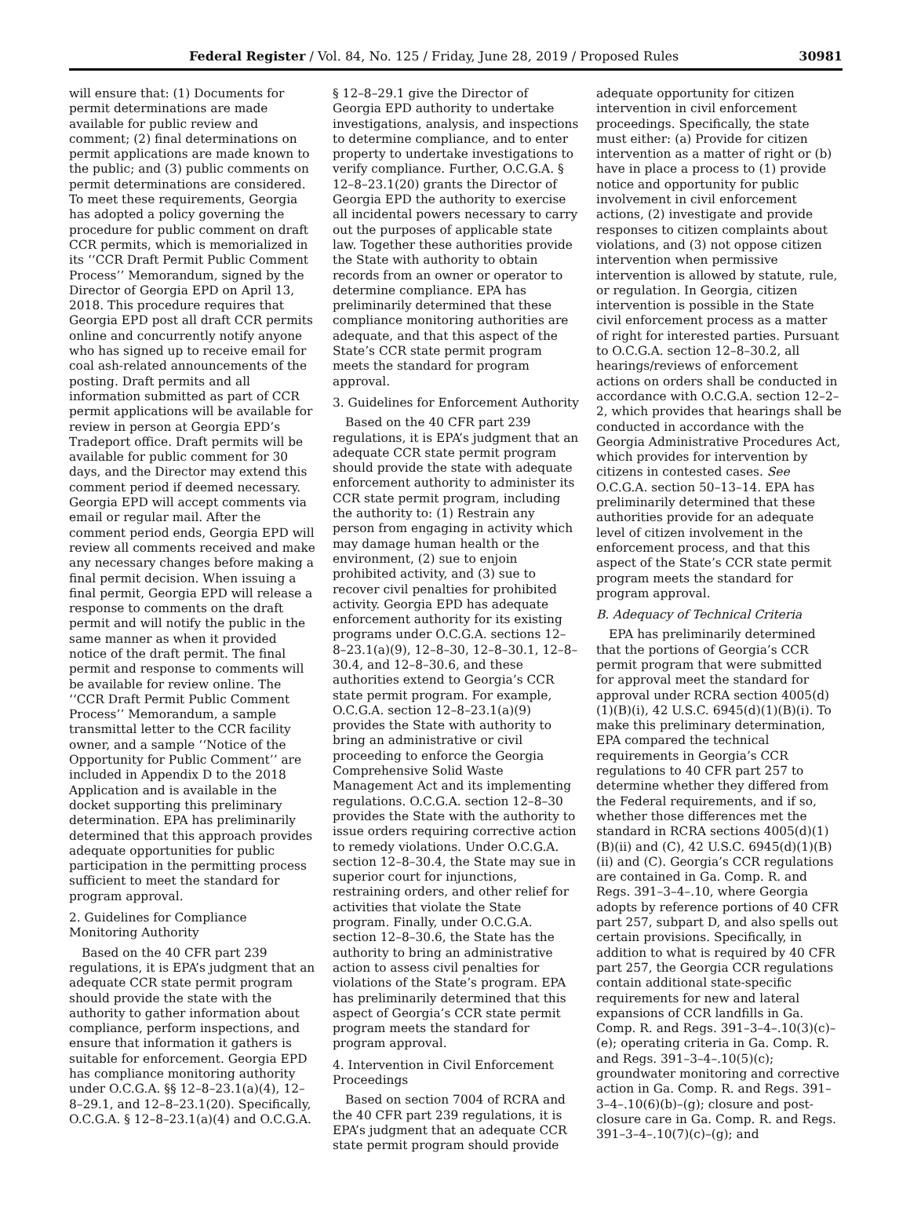Federal Register / Vol. 84, No. 125 / Friday, June 28, 2019 / Proposed Rules 30981
will ensure that: (1) Documents for permit determinations are made available for public review and comment; (2) final determinations on permit applications are made known to the public; and (3) public comments on permit determinations are considered. To meet these requirements, Georgia has adopted a policy governing the procedure for public comment on draft CCR permits, which is memorialized in its ‘‘CCR Draft Permit Public Comment Process’’ Memorandum, signed by the Director of Georgia EPD on April 13, 2018. This procedure requires that Georgia EPD post all draft CCR permits online and concurrently notify anyone who has signed up to receive email for coal ash-related announcements of the posting. Draft permits and all information submitted as part of CCR permit applications will be available for review in person at Georgia EPD’s Tradeport office. Draft permits will be available for public comment for 30 days, and the Director may extend this comment period if deemed necessary. Georgia EPD will accept comments via email or regular mail. After the comment period ends, Georgia EPD will review all comments received and make any necessary changes before making a final permit decision. When issuing a final permit, Georgia EPD will release a response to comments on the draft permit and will notify the public in the same manner as when it provided notice of the draft permit. The final permit and response to comments will be available for review online. The ‘‘CCR Draft Permit Public Comment Process’’ Memorandum, a sample transmittal letter to the CCR facility owner, and a sample ‘‘Notice of the Opportunity for Public Comment’’ are included in Appendix D to the 2018 Application and is available in the docket supporting this preliminary determination. EPA has preliminarily determined that this approach provides adequate opportunities for public participation in the permitting process sufficient to meet the standard for program approval.
2. Guidelines for Compliance Monitoring Authority
Based on the 40 CFR part 239 regulations, it is EPA’s judgment that an adequate CCR state permit program should provide the state with the authority to gather information about compliance, perform inspections, and ensure that information it gathers is suitable for enforcement. Georgia EPD has compliance monitoring authority under O.C.G.A. §§ 12–8–23.1(a)(4), 12–8–29.1, and 12–8–23.1(20). Specifically, O.C.G.A. § 12–8–23.1(a)(4) and O.C.G.A.
§ 12–8–29.1 give the Director of Georgia EPD authority to undertake investigations, analysis, and inspections to determine compliance, and to enter property to undertake investigations to verify compliance. Further, O.C.G.A. § 12–8–23.1(20) grants the Director of Georgia EPD the authority to exercise all incidental powers necessary to carry out the purposes of applicable state law. Together these authorities provide the State with authority to obtain records from an owner or operator to determine compliance. EPA has preliminarily determined that these compliance monitoring authorities are adequate, and that this aspect of the State’s CCR state permit program meets the standard for program approval.
3. Guidelines for Enforcement Authority
Based on the 40 CFR part 239 regulations, it is EPA’s judgment that an adequate CCR state permit program should provide the state with adequate enforcement authority to administer its CCR state permit program, including the authority to: (1) Restrain any person from engaging in activity which may damage human health or the environment, (2) sue to enjoin prohibited activity, and (3) sue to recover civil penalties for prohibited activity. Georgia EPD has adequate enforcement authority for its existing programs under O.C.G.A. sections 12–8–23.1(a)(9), 12–8–30, 12–8–30.1, 12–8–30.4, and 12–8–30.6, and these authorities extend to Georgia’s CCR state permit program. For example, O.C.G.A. section 12–8–23.1(a)(9) provides the State with authority to bring an administrative or civil proceeding to enforce the Georgia Comprehensive Solid Waste Management Act and its implementing regulations. O.C.G.A. section 12–8–30 provides the State with the authority to issue orders requiring corrective action to remedy violations. Under O.C.G.A. section 12–8–30.4, the State may sue in superior court for injunctions, restraining orders, and other relief for activities that violate the State program. Finally, under O.C.G.A. section 12–8–30.6, the State has the authority to bring an administrative action to assess civil penalties for violations of the State’s program. EPA has preliminarily determined that this aspect of Georgia’s CCR state permit program meets the standard for program approval.
4. Intervention in Civil Enforcement Proceedings
Based on section 7004 of RCRA and the 40 CFR part 239 regulations, it is EPA’s judgment that an adequate CCR state permit program should provide
adequate opportunity for citizen intervention in civil enforcement proceedings. Specifically, the state must either: (a) Provide for citizen intervention as a matter of right or (b) have in place a process to (1) provide notice and opportunity for public involvement in civil enforcement actions, (2) investigate and provide responses to citizen complaints about violations, and (3) not oppose citizen intervention when permissive intervention is allowed by statute, rule, or regulation. In Georgia, citizen intervention is possible in the State civil enforcement process as a matter of right for interested parties. Pursuant to O.C.G.A. section 12–8–30.2, all hearings/reviews of enforcement actions on orders shall be conducted in accordance with O.C.G.A. section 12–2–2, which provides that hearings shall be conducted in accordance with the Georgia Administrative Procedures Act, which provides for intervention by citizens in contested cases. See O.C.G.A. section 50–13–14. EPA has preliminarily determined that these authorities provide for an adequate level of citizen involvement in the enforcement process, and that this aspect of the State’s CCR state permit program meets the standard for program approval.
B. Adequacy of Technical Criteria
EPA has preliminarily determined that the portions of Georgia’s CCR permit program that were submitted for approval meet the standard for approval under RCRA section 4005(d)(1)(B)(i), 42 U.S.C. 6945(d)(1)(B)(i). To make this preliminary determination, EPA compared the technical requirements in Georgia’s CCR regulations to 40 CFR part 257 to determine whether they differed from the Federal requirements, and if so, whether those differences met the standard in RCRA sections 4005(d)(1)(B)(ii) and (C), 42 U.S.C. 6945(d)(1)(B)(ii) and (C). Georgia’s CCR regulations are contained in Ga. Comp. R. and Regs. 391–3–4–.10, where Georgia adopts by reference portions of 40 CFR part 257, subpart D, and also spells out certain provisions. Specifically, in addition to what is required by 40 CFR part 257, the Georgia CCR regulations contain additional state-specific requirements for new and lateral expansions of CCR landfills in Ga. Comp. R. and Regs. 391–3–4–.10(3)(c)–(e); operating criteria in Ga. Comp. R. and Regs. 391–3–4–.10(5)(c); groundwater monitoring and corrective action in Ga. Comp. R. and Regs. 391–3–4–.10(6)(b)–(g); closure and post-closure care in Ga. Comp. R. and Regs. 391–3–4–.10(7)(c)–(g); and